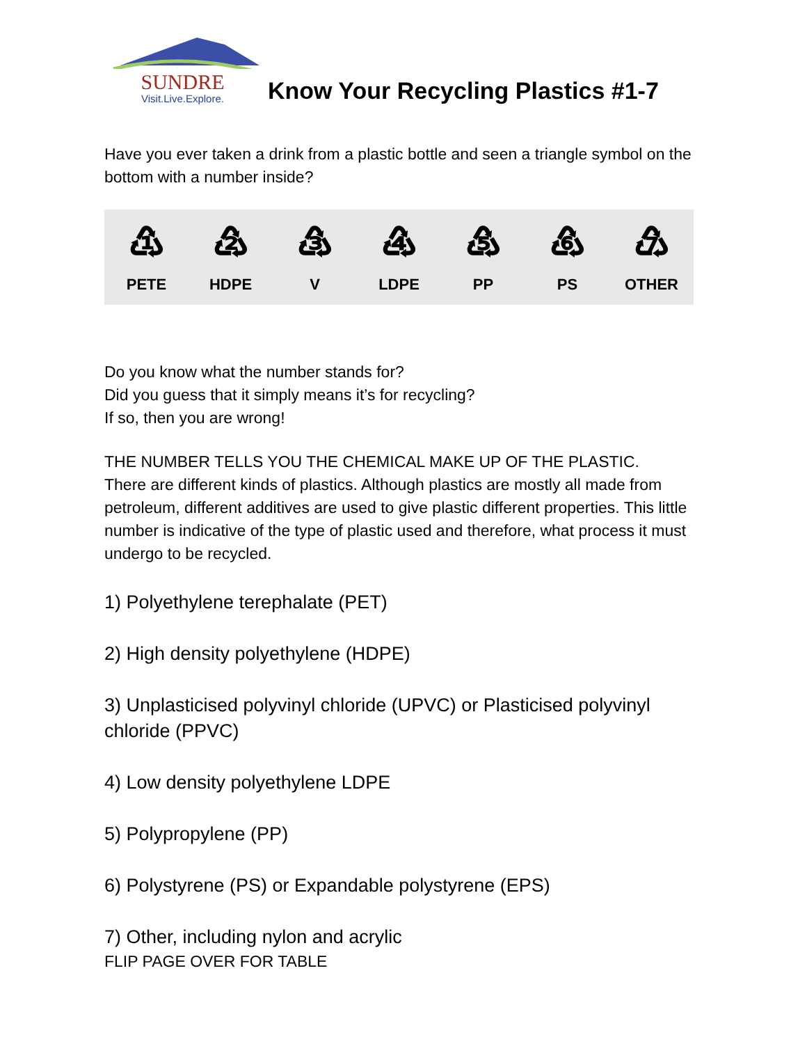SUNDRE
Visit.Live.Explore.
Know Your Recycling Plastics #1-7
Have you ever taken a drink from a plastic bottle and seen a triangle symbol on the bottom with a number inside?
♳
PETE
♴
HDPE
♵
V
♶
LDPE
♷
PP
♸
PS
♹
OTHER
Do you know what the number stands for?
Did you guess that it simply means it’s for recycling?
If so, then you are wrong!
THE NUMBER TELLS YOU THE CHEMICAL MAKE UP OF THE PLASTIC.
There are different kinds of plastics. Although plastics are mostly all made from petroleum, different additives are used to give plastic different properties. This little number is indicative of the type of plastic used and therefore, what process it must undergo to be recycled.
1) Polyethylene terephalate (PET)
2) High density polyethylene (HDPE)
3) Unplasticised polyvinyl chloride (UPVC) or Plasticised polyvinyl chloride (PPVC)
4) Low density polyethylene LDPE
5) Polypropylene (PP)
6) Polystyrene (PS) or Expandable polystyrene (EPS)
7) Other, including nylon and acrylic
FLIP PAGE OVER FOR TABLE